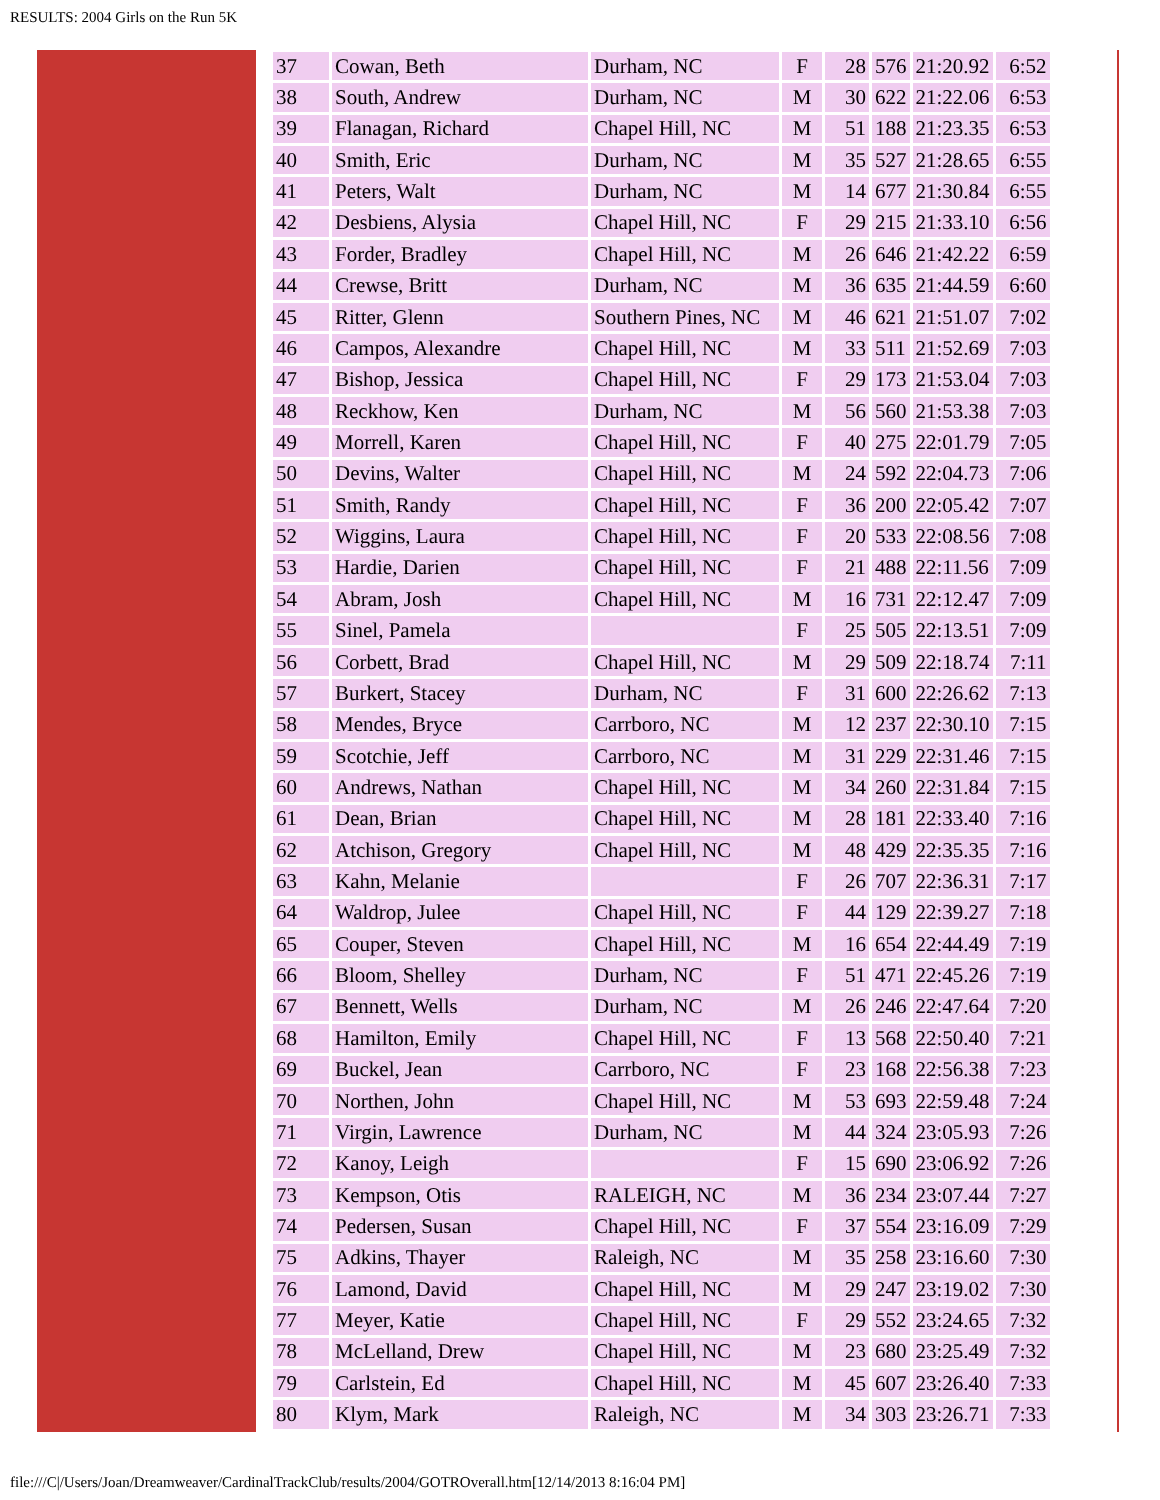RESULTS: 2004 Girls on the Run 5K
| 37 | Cowan, Beth | Durham, NC | F | 28 | 576 | 21:20.92 | 6:52 |
| 38 | South, Andrew | Durham, NC | M | 30 | 622 | 21:22.06 | 6:53 |
| 39 | Flanagan, Richard | Chapel Hill, NC | M | 51 | 188 | 21:23.35 | 6:53 |
| 40 | Smith, Eric | Durham, NC | M | 35 | 527 | 21:28.65 | 6:55 |
| 41 | Peters, Walt | Durham, NC | M | 14 | 677 | 21:30.84 | 6:55 |
| 42 | Desbiens, Alysia | Chapel Hill, NC | F | 29 | 215 | 21:33.10 | 6:56 |
| 43 | Forder, Bradley | Chapel Hill, NC | M | 26 | 646 | 21:42.22 | 6:59 |
| 44 | Crewse, Britt | Durham, NC | M | 36 | 635 | 21:44.59 | 6:60 |
| 45 | Ritter, Glenn | Southern Pines, NC | M | 46 | 621 | 21:51.07 | 7:02 |
| 46 | Campos, Alexandre | Chapel Hill, NC | M | 33 | 511 | 21:52.69 | 7:03 |
| 47 | Bishop, Jessica | Chapel Hill, NC | F | 29 | 173 | 21:53.04 | 7:03 |
| 48 | Reckhow, Ken | Durham, NC | M | 56 | 560 | 21:53.38 | 7:03 |
| 49 | Morrell, Karen | Chapel Hill, NC | F | 40 | 275 | 22:01.79 | 7:05 |
| 50 | Devins, Walter | Chapel Hill, NC | M | 24 | 592 | 22:04.73 | 7:06 |
| 51 | Smith, Randy | Chapel Hill, NC | F | 36 | 200 | 22:05.42 | 7:07 |
| 52 | Wiggins, Laura | Chapel Hill, NC | F | 20 | 533 | 22:08.56 | 7:08 |
| 53 | Hardie, Darien | Chapel Hill, NC | F | 21 | 488 | 22:11.56 | 7:09 |
| 54 | Abram, Josh | Chapel Hill, NC | M | 16 | 731 | 22:12.47 | 7:09 |
| 55 | Sinel, Pamela | | F | 25 | 505 | 22:13.51 | 7:09 |
| 56 | Corbett, Brad | Chapel Hill, NC | M | 29 | 509 | 22:18.74 | 7:11 |
| 57 | Burkert, Stacey | Durham, NC | F | 31 | 600 | 22:26.62 | 7:13 |
| 58 | Mendes, Bryce | Carrboro, NC | M | 12 | 237 | 22:30.10 | 7:15 |
| 59 | Scotchie, Jeff | Carrboro, NC | M | 31 | 229 | 22:31.46 | 7:15 |
| 60 | Andrews, Nathan | Chapel Hill, NC | M | 34 | 260 | 22:31.84 | 7:15 |
| 61 | Dean, Brian | Chapel Hill, NC | M | 28 | 181 | 22:33.40 | 7:16 |
| 62 | Atchison, Gregory | Chapel Hill, NC | M | 48 | 429 | 22:35.35 | 7:16 |
| 63 | Kahn, Melanie | | F | 26 | 707 | 22:36.31 | 7:17 |
| 64 | Waldrop, Julee | Chapel Hill, NC | F | 44 | 129 | 22:39.27 | 7:18 |
| 65 | Couper, Steven | Chapel Hill, NC | M | 16 | 654 | 22:44.49 | 7:19 |
| 66 | Bloom, Shelley | Durham, NC | F | 51 | 471 | 22:45.26 | 7:19 |
| 67 | Bennett, Wells | Durham, NC | M | 26 | 246 | 22:47.64 | 7:20 |
| 68 | Hamilton, Emily | Chapel Hill, NC | F | 13 | 568 | 22:50.40 | 7:21 |
| 69 | Buckel, Jean | Carrboro, NC | F | 23 | 168 | 22:56.38 | 7:23 |
| 70 | Northen, John | Chapel Hill, NC | M | 53 | 693 | 22:59.48 | 7:24 |
| 71 | Virgin, Lawrence | Durham, NC | M | 44 | 324 | 23:05.93 | 7:26 |
| 72 | Kanoy, Leigh | | F | 15 | 690 | 23:06.92 | 7:26 |
| 73 | Kempson, Otis | RALEIGH, NC | M | 36 | 234 | 23:07.44 | 7:27 |
| 74 | Pedersen, Susan | Chapel Hill, NC | F | 37 | 554 | 23:16.09 | 7:29 |
| 75 | Adkins, Thayer | Raleigh, NC | M | 35 | 258 | 23:16.60 | 7:30 |
| 76 | Lamond, David | Chapel Hill, NC | M | 29 | 247 | 23:19.02 | 7:30 |
| 77 | Meyer, Katie | Chapel Hill, NC | F | 29 | 552 | 23:24.65 | 7:32 |
| 78 | McLelland, Drew | Chapel Hill, NC | M | 23 | 680 | 23:25.49 | 7:32 |
| 79 | Carlstein, Ed | Chapel Hill, NC | M | 45 | 607 | 23:26.40 | 7:33 |
| 80 | Klym, Mark | Raleigh, NC | M | 34 | 303 | 23:26.71 | 7:33 |
file:///C|/Users/Joan/Dreamweaver/CardinalTrackClub/results/2004/GOTROverall.htm[12/14/2013 8:16:04 PM]